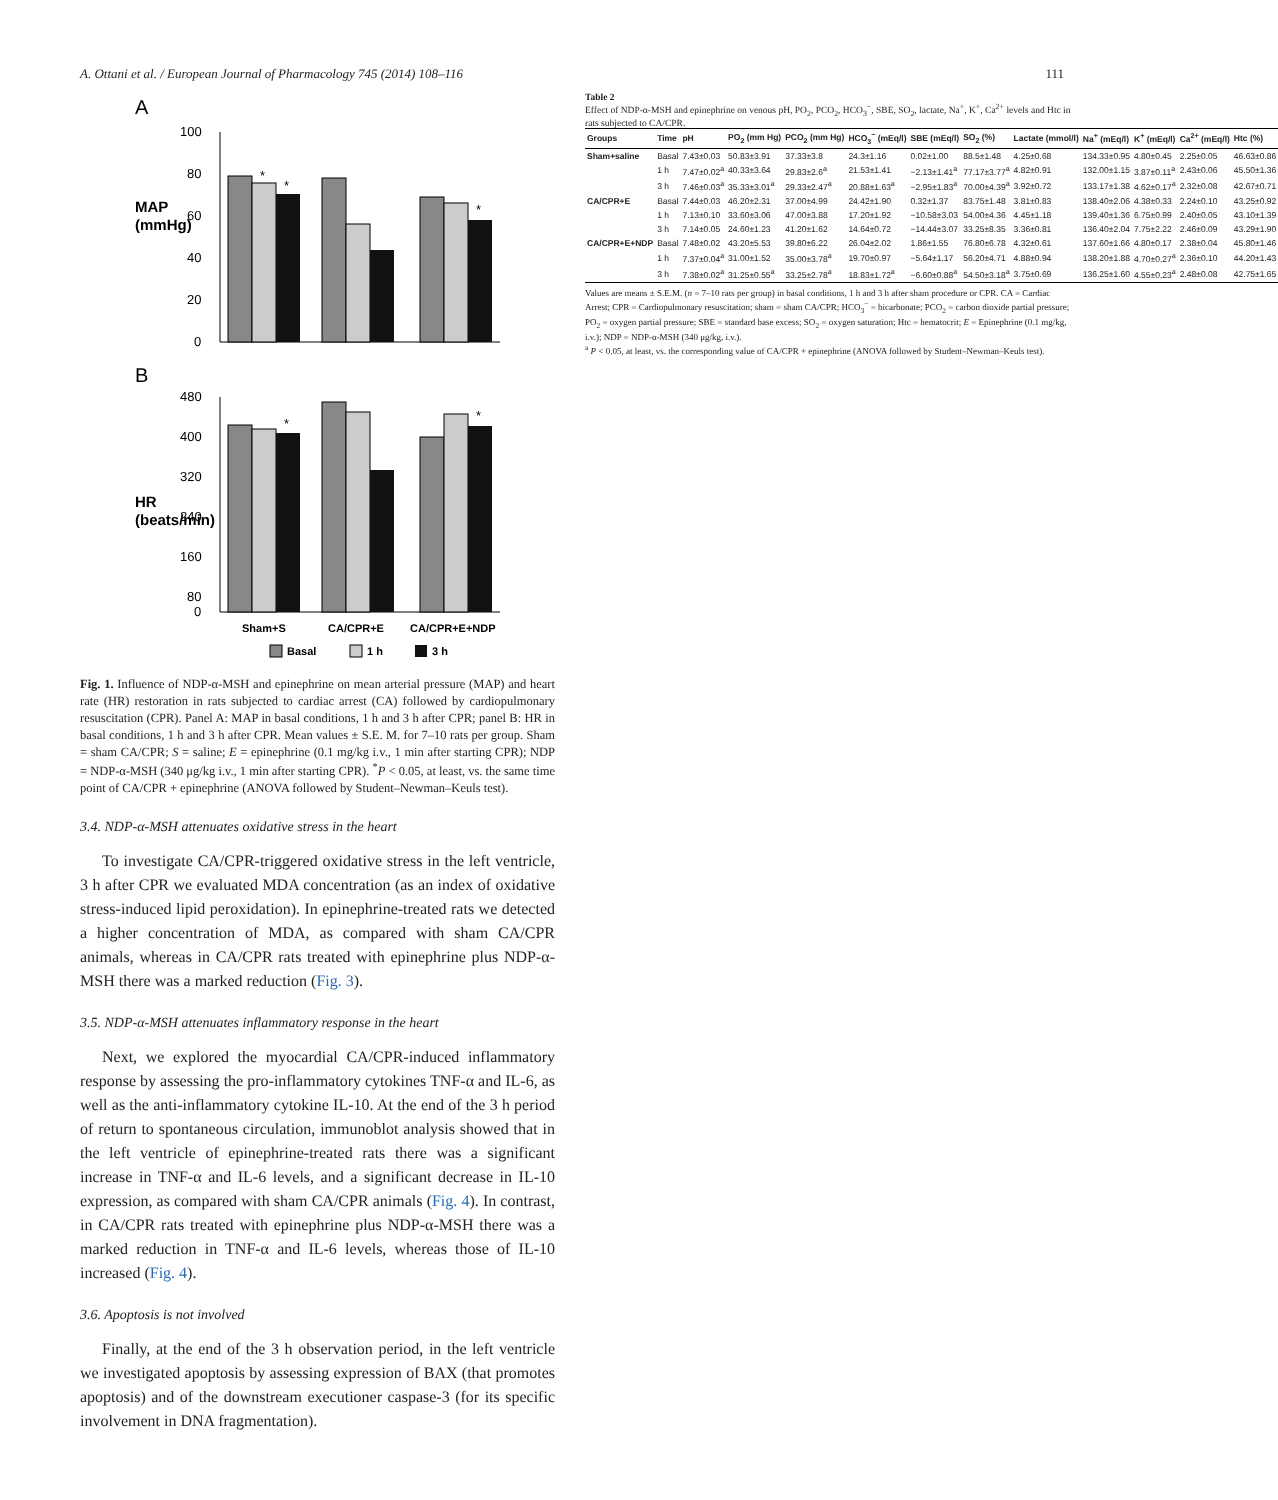A. Ottani et al. / European Journal of Pharmacology 745 (2014) 108–116 111
A
MAP
(mmHg)
100
80
60
40
20
0
*
*
*
B
HR
(beats/min)
480
400
320
240
160
80
0
*
*
Sham+S
CA/CPR+E
CA/CPR+E+NDP
Basal
1 h
3 h
Fig. 1. Influence of NDP-α-MSH and epinephrine on mean arterial pressure (MAP) and heart rate (HR) restoration in rats subjected to cardiac arrest (CA) followed by cardiopulmonary resuscitation (CPR). Panel A: MAP in basal conditions, 1 h and 3 h after CPR; panel B: HR in basal conditions, 1 h and 3 h after CPR. Mean values ± S.E. M. for 7–10 rats per group. Sham = sham CA/CPR; S = saline; E = epinephrine (0.1 mg/kg i.v., 1 min after starting CPR); NDP = NDP-α-MSH (340 μg/kg i.v., 1 min after starting CPR). <sup>*</sup>P < 0.05, at least, vs. the same time point of CA/CPR + epinephrine (ANOVA followed by Student–Newman–Keuls test).
3.4. NDP-α-MSH attenuates oxidative stress in the heart
To investigate CA/CPR-triggered oxidative stress in the left ventricle, 3 h after CPR we evaluated MDA concentration (as an index of oxidative stress-induced lipid peroxidation). In epinephrine-treated rats we detected a higher concentration of MDA, as compared with sham CA/CPR animals, whereas in CA/CPR rats treated with epinephrine plus NDP-α-MSH there was a marked reduction (Fig. 3).
3.5. NDP-α-MSH attenuates inflammatory response in the heart
Next, we explored the myocardial CA/CPR-induced inflammatory response by assessing the pro-inflammatory cytokines TNF-α and IL-6, as well as the anti-inflammatory cytokine IL-10. At the end of the 3 h period of return to spontaneous circulation, immunoblot analysis showed that in the left ventricle of epinephrine-treated rats there was a significant increase in TNF-α and IL-6 levels, and a significant decrease in IL-10 expression, as compared with sham CA/CPR animals (Fig. 4). In contrast, in CA/CPR rats treated with epinephrine plus NDP-α-MSH there was a marked reduction in TNF-α and IL-6 levels, whereas those of IL-10 increased (Fig. 4).
3.6. Apoptosis is not involved
Finally, at the end of the 3 h observation period, in the left ventricle we investigated apoptosis by assessing expression of BAX (that promotes apoptosis) and of the downstream executioner caspase-3 (for its specific involvement in DNA fragmentation).
Table 2
Effect of NDP-α-MSH and epinephrine on venous pH, PO<sub>2</sub>, PCO<sub>2</sub>, HCO<sub>3</sub><sup>−</sup>, SBE, SO<sub>2</sub>, lactate, Na<sup>+</sup>, K<sup>+</sup>, Ca<sup>2+</sup> levels and Htc in rats subjected to CA/CPR.
| Groups | Time | pH | PO<sub>2</sub> (mm Hg) | PCO<sub>2</sub> (mm Hg) | HCO<sub>3</sub><sup>−</sup> (mEq/l) | SBE (mEq/l) | SO<sub>2</sub> (%) | Lactate (mmol/l) | Na<sup>+</sup> (mEq/l) | K<sup>+</sup> (mEq/l) | Ca<sup>2+</sup> (mEq/l) | Htc (%) |
| --- | --- | --- | --- | --- | --- | --- | --- | --- | --- | --- | --- | --- |
| Sham+saline | Basal | 7.43±0.03 | 50.83±3.91 | 37.33±3.8 | 24.3±1.16 | 0.02±1.00 | 88.5±1.48 | 4.25±0.68 | 134.33±0.95 | 4.80±0.45 | 2.25±0.05 | 46.63±0.86 |
| | 1 h | 7.47±0.02<sup>a</sup> | 40.33±3.64 | 29.83±2.6<sup>a</sup> | 21.53±1.41 | −2.13±1.41<sup>a</sup> | 77.17±3.77<sup>a</sup> | 4.82±0.91 | 132.00±1.15 | 3.87±0.11<sup>a</sup> | 2.43±0.06 | 45.50±1.36 |
| | 3 h | 7.46±0.03<sup>a</sup> | 35.33±3.01<sup>a</sup> | 29.33±2.47<sup>a</sup> | 20.88±1.63<sup>a</sup> | −2.95±1.83<sup>a</sup> | 70.00±4.39<sup>a</sup> | 3.92±0.72 | 133.17±1.38 | 4.62±0.17<sup>a</sup> | 2.32±0.08 | 42.67±0.71 |
| CA/CPR+E | Basal | 7.44±0.03 | 46.20±2.31 | 37.00±4.99 | 24.42±1.90 | 0.32±1.37 | 83.75±1.48 | 3.81±0.83 | 138.40±2.06 | 4.38±0.33 | 2.24±0.10 | 43.25±0.92 |
| | 1 h | 7.13±0.10 | 33.60±3.06 | 47.00±3.88 | 17.20±1.92 | −10.58±3.03 | 54.00±4.36 | 4.45±1.18 | 139.40±1.36 | 6.75±0.99 | 2.40±0.05 | 43.10±1.39 |
| | 3 h | 7.14±0.05 | 24.60±1.23 | 41.20±1.62 | 14.64±0.72 | −14.44±3.07 | 33.25±8.35 | 3.36±0.81 | 136.40±2.04 | 7.75±2.22 | 2.46±0.09 | 43.29±1.90 |
| CA/CPR+E+NDP | Basal | 7.48±0.02 | 43.20±5.53 | 39.80±6.22 | 26.04±2.02 | 1.86±1.55 | 76.80±6.78 | 4.32±0.61 | 137.60±1.66 | 4.80±0.17 | 2.38±0.04 | 45.80±1.46 |
| | 1 h | 7.37±0.04<sup>a</sup> | 31.00±1.52 | 35.00±3.78<sup>a</sup> | 19.70±0.97 | −5.64±1.17 | 56.20±4.71 | 4.88±0.94 | 138.20±1.88 | 4.70±0.27<sup>a</sup> | 2.36±0.10 | 44.20±1.43 |
| | 3 h | 7.38±0.02<sup>a</sup> | 31.25±0.55<sup>a</sup> | 33.25±2.78<sup>a</sup> | 18.83±1.72<sup>a</sup> | −6.60±0.88<sup>a</sup> | 54.50±3.18<sup>a</sup> | 3.75±0.69 | 136.25±1.60 | 4.55±0.23<sup>a</sup> | 2.48±0.08 | 42.75±1.65 |
Values are means ± S.E.M. (n = 7–10 rats per group) in basal conditions, 1 h and 3 h after sham procedure or CPR. CA = Cardiac Arrest; CPR = Cardiopulmonary resuscitation; sham = sham CA/CPR; HCO<sub>3</sub><sup>−</sup> = bicarbonate; PCO<sub>2</sub> = carbon dioxide partial pressure; PO<sub>2</sub> = oxygen partial pressure; SBE = standard base excess; SO<sub>2</sub> = oxygen saturation; Htc = hematocrit; E = Epinephrine (0.1 mg/kg, i.v.); NDP = NDP-α-MSH (340 μg/kg, i.v.).
<sup>a</sup> P < 0.05, at least, vs. the corresponding value of CA/CPR + epinephrine (ANOVA followed by Student–Newman–Keuls test).